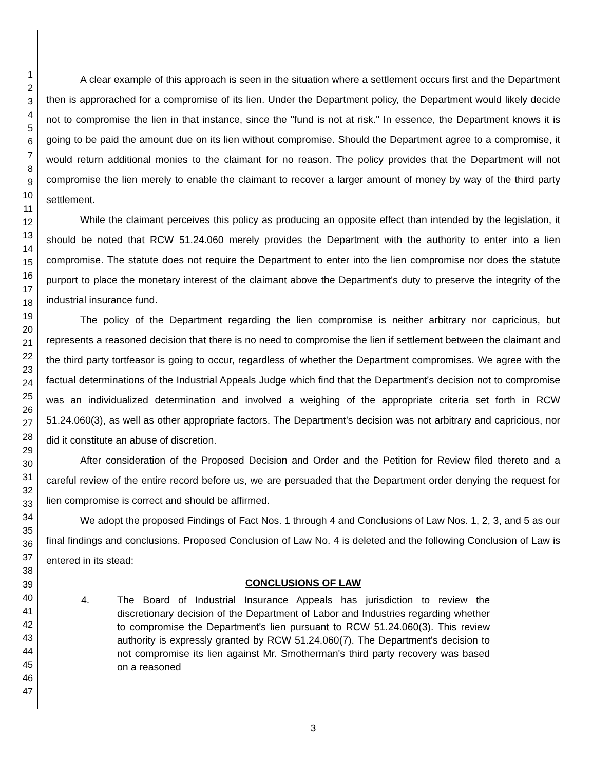1
2
3
4
5
6
7
8
9
10
11
12
13
14
15
16
17
18
19
20
21
22
23
24
25
26
27
28
29
30
31
32
33
34
35
36
37
38
39
40
41
42
43
44
45
46
47
A clear example of this approach is seen in the situation where a settlement occurs first and the Department then is approrached for a compromise of its lien. Under the Department policy, the Department would likely decide not to compromise the lien in that instance, since the "fund is not at risk." In essence, the Department knows it is going to be paid the amount due on its lien without compromise. Should the Department agree to a compromise, it would return additional monies to the claimant for no reason. The policy provides that the Department will not compromise the lien merely to enable the claimant to recover a larger amount of money by way of the third party settlement.
While the claimant perceives this policy as producing an opposite effect than intended by the legislation, it should be noted that RCW 51.24.060 merely provides the Department with the authority to enter into a lien compromise. The statute does not require the Department to enter into the lien compromise nor does the statute purport to place the monetary interest of the claimant above the Department's duty to preserve the integrity of the industrial insurance fund.
The policy of the Department regarding the lien compromise is neither arbitrary nor capricious, but represents a reasoned decision that there is no need to compromise the lien if settlement between the claimant and the third party tortfeasor is going to occur, regardless of whether the Department compromises. We agree with the factual determinations of the Industrial Appeals Judge which find that the Department's decision not to compromise was an individualized determination and involved a weighing of the appropriate criteria set forth in RCW 51.24.060(3), as well as other appropriate factors. The Department's decision was not arbitrary and capricious, nor did it constitute an abuse of discretion.
After consideration of the Proposed Decision and Order and the Petition for Review filed thereto and a careful review of the entire record before us, we are persuaded that the Department order denying the request for lien compromise is correct and should be affirmed.
We adopt the proposed Findings of Fact Nos. 1 through 4 and Conclusions of Law Nos. 1, 2, 3, and 5 as our final findings and conclusions. Proposed Conclusion of Law No. 4 is deleted and the following Conclusion of Law is entered in its stead:
CONCLUSIONS OF LAW
4. The Board of Industrial Insurance Appeals has jurisdiction to review the discretionary decision of the Department of Labor and Industries regarding whether to compromise the Department's lien pursuant to RCW 51.24.060(3). This review authority is expressly granted by RCW 51.24.060(7). The Department's decision to not compromise its lien against Mr. Smotherman's third party recovery was based on a reasoned
3